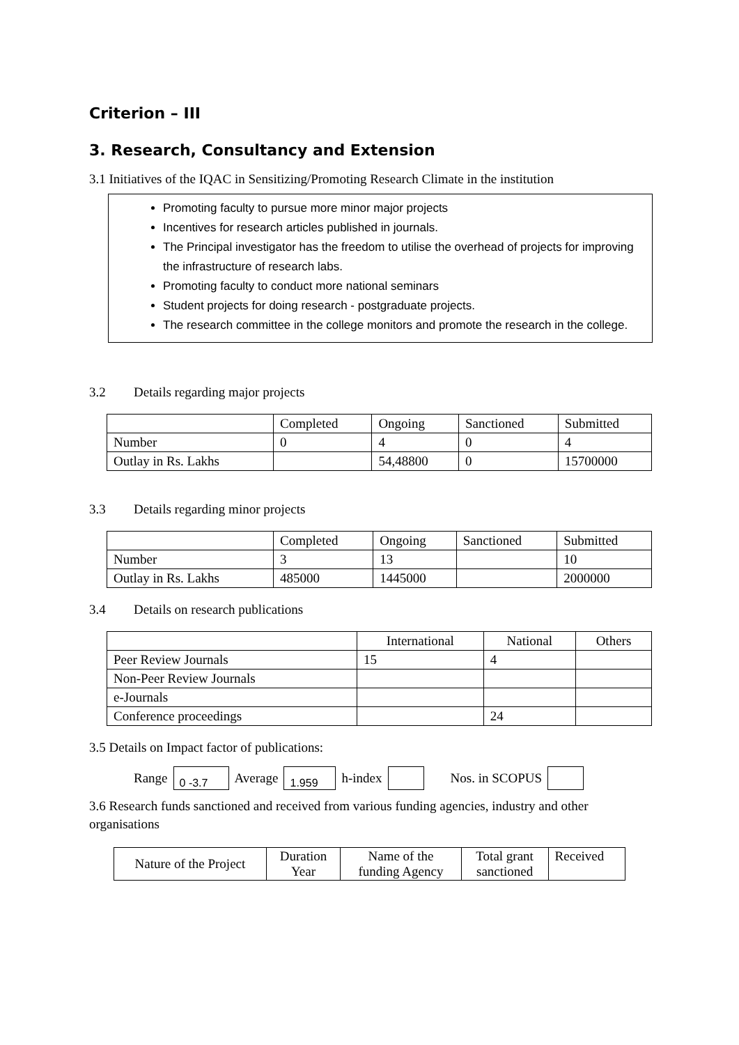Criterion – III
3. Research, Consultancy and Extension
3.1 Initiatives of the IQAC in Sensitizing/Promoting Research Climate in the institution
Promoting faculty to pursue more minor major projects
Incentives for research articles published in journals.
The Principal investigator has the freedom to utilise the overhead of projects for improving the infrastructure of research labs.
Promoting faculty to conduct more national seminars
Student projects for doing research - postgraduate projects.
The research committee in the college monitors and promote the research in the college.
3.2 Details regarding major projects
| | Completed | Ongoing | Sanctioned | Submitted |
| --- | --- | --- | --- | --- |
| Number | 0 | 4 | 0 | 4 |
| Outlay in Rs. Lakhs | | 54,48800 | 0 | 15700000 |
3.3 Details regarding minor projects
| | Completed | Ongoing | Sanctioned | Submitted |
| --- | --- | --- | --- | --- |
| Number | 3 | 13 | | 10 |
| Outlay in Rs. Lakhs | 485000 | 1445000 | | 2000000 |
3.4 Details on research publications
| | International | National | Others |
| --- | --- | --- | --- |
| Peer Review Journals | 15 | 4 | |
| Non-Peer Review Journals | | | |
| e-Journals | | | |
| Conference proceedings | | 24 | |
3.5 Details on Impact factor of publications:
Range
0 -3.7
Average
1.959
h-index Nos. in SCOPUS
3.6 Research funds sanctioned and received from various funding agencies, industry and other organisations
| Nature of the Project | Duration Year | Name of the funding Agency | Total grant sanctioned | Received |
| --- | --- | --- | --- | --- |